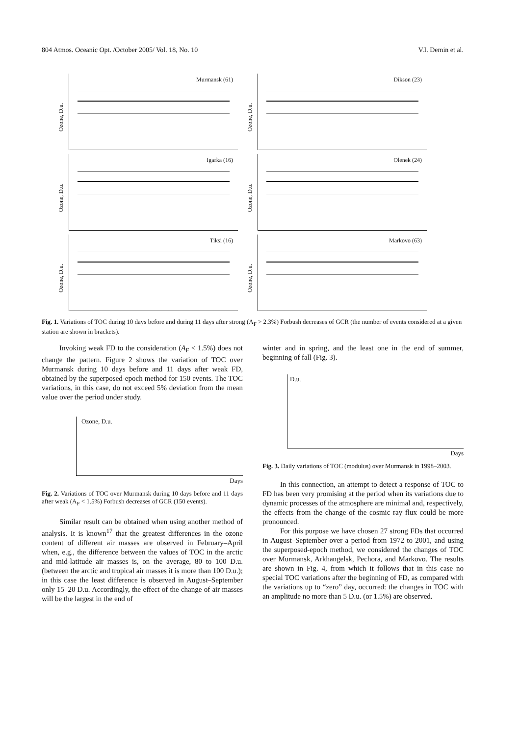804 Atmos. Oceanic Opt. /October 2005/ Vol. 18, No. 10 V.I. Demin et al.
Murmansk (61)
Ozone, D.u.
Dikson (23)
Ozone, D.u.
Igarka (16)
Ozone, D.u.
Olenek (24)
Ozone, D.u.
Tiksi (16)
Ozone, D.u.
Markovo (63)
Ozone, D.u.
Fig. 1. Variations of TOC during 10 days before and during 11 days after strong (A<sub>F</sub> > 2.3%) Forbush decreases of GCR (the number of events considered at a given station are shown in brackets).
Invoking weak FD to the consideration (A<sub>F</sub> < 1.5%) does not change the pattern. Figure 2 shows the variation of TOC over Murmansk during 10 days before and 11 days after weak FD, obtained by the superposed-epoch method for 150 events. The TOC variations, in this case, do not exceed 5% deviation from the mean value over the period under study.
Ozone, D.u.
Days
Fig. 2. Variations of TOC over Murmansk during 10 days before and 11 days after weak (A<sub>F</sub> < 1.5%) Forbush decreases of GCR (150 events).
Similar result can be obtained when using another method of analysis. It is known<sup>17</sup> that the greatest differences in the ozone content of different air masses are observed in February–April when, e.g., the difference between the values of TOC in the arctic and mid-latitude air masses is, on the average, 80 to 100 D.u. (between the arctic and tropical air masses it is more than 100 D.u.); in this case the least difference is observed in August–September only 15–20 D.u. Accordingly, the effect of the change of air masses will be the largest in the end of
winter and in spring, and the least one in the end of summer, beginning of fall (Fig. 3).
D.u.
Days
Fig. 3. Daily variations of TOC (modulus) over Murmansk in 1998–2003.
In this connection, an attempt to detect a response of TOC to FD has been very promising at the period when its variations due to dynamic processes of the atmosphere are minimal and, respectively, the effects from the change of the cosmic ray flux could be more pronounced.
For this purpose we have chosen 27 strong FDs that occurred in August–September over a period from 1972 to 2001, and using the superposed-epoch method, we considered the changes of TOC over Murmansk, Arkhangelsk, Pechora, and Markovo. The results are shown in Fig. 4, from which it follows that in this case no special TOC variations after the beginning of FD, as compared with the variations up to “zero” day, occurred: the changes in TOC with an amplitude no more than 5 D.u. (or 1.5%) are observed.